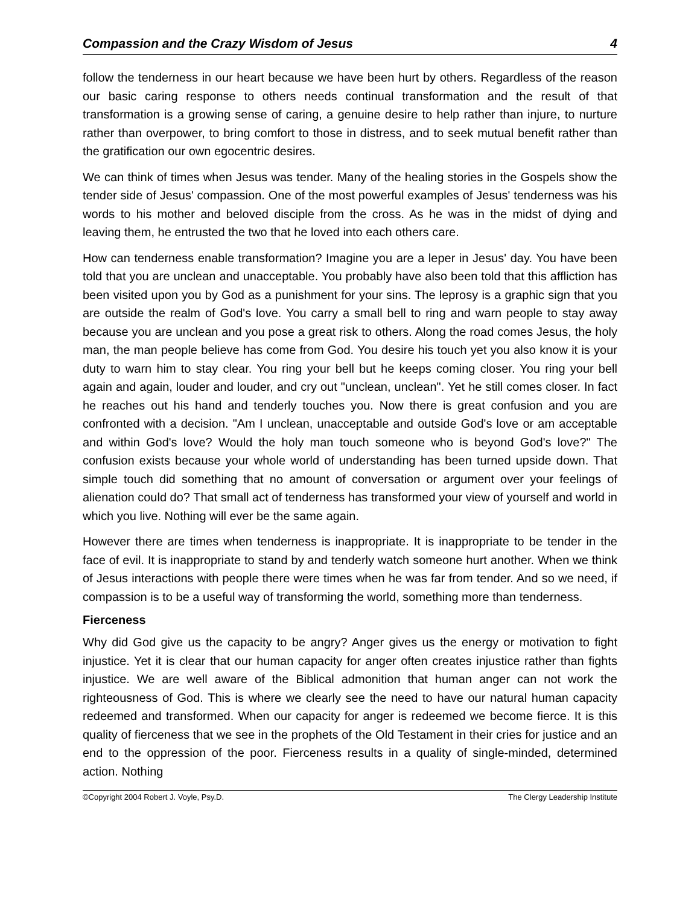Compassion and the Crazy Wisdom of Jesus 4
follow the tenderness in our heart because we have been hurt by others. Regardless of the reason our basic caring response to others needs continual transformation and the result of that transformation is a growing sense of caring, a genuine desire to help rather than injure, to nurture rather than overpower, to bring comfort to those in distress, and to seek mutual benefit rather than the gratification our own egocentric desires.
We can think of times when Jesus was tender. Many of the healing stories in the Gospels show the tender side of Jesus' compassion. One of the most powerful examples of Jesus' tenderness was his words to his mother and beloved disciple from the cross. As he was in the midst of dying and leaving them, he entrusted the two that he loved into each others care.
How can tenderness enable transformation? Imagine you are a leper in Jesus' day. You have been told that you are unclean and unacceptable. You probably have also been told that this affliction has been visited upon you by God as a punishment for your sins. The leprosy is a graphic sign that you are outside the realm of God's love. You carry a small bell to ring and warn people to stay away because you are unclean and you pose a great risk to others. Along the road comes Jesus, the holy man, the man people believe has come from God. You desire his touch yet you also know it is your duty to warn him to stay clear. You ring your bell but he keeps coming closer. You ring your bell again and again, louder and louder, and cry out "unclean, unclean". Yet he still comes closer. In fact he reaches out his hand and tenderly touches you. Now there is great confusion and you are confronted with a decision. "Am I unclean, unacceptable and outside God's love or am acceptable and within God's love? Would the holy man touch someone who is beyond God's love?" The confusion exists because your whole world of understanding has been turned upside down. That simple touch did something that no amount of conversation or argument over your feelings of alienation could do? That small act of tenderness has transformed your view of yourself and world in which you live. Nothing will ever be the same again.
However there are times when tenderness is inappropriate. It is inappropriate to be tender in the face of evil. It is inappropriate to stand by and tenderly watch someone hurt another. When we think of Jesus interactions with people there were times when he was far from tender. And so we need, if compassion is to be a useful way of transforming the world, something more than tenderness.
Fierceness
Why did God give us the capacity to be angry? Anger gives us the energy or motivation to fight injustice. Yet it is clear that our human capacity for anger often creates injustice rather than fights injustice. We are well aware of the Biblical admonition that human anger can not work the righteousness of God. This is where we clearly see the need to have our natural human capacity redeemed and transformed. When our capacity for anger is redeemed we become fierce. It is this quality of fierceness that we see in the prophets of the Old Testament in their cries for justice and an end to the oppression of the poor. Fierceness results in a quality of single-minded, determined action. Nothing
©Copyright 2004 Robert J. Voyle, Psy.D. The Clergy Leadership Institute